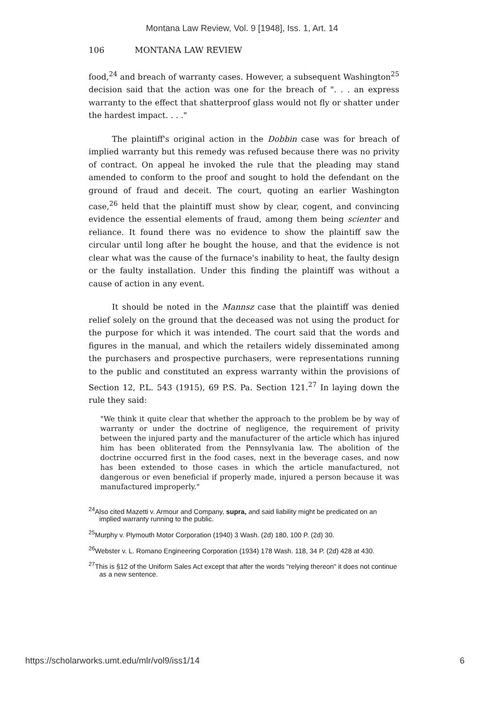Montana Law Review, Vol. 9 [1948], Iss. 1, Art. 14
106 MONTANA LAW REVIEW
food,<sup>24</sup> and breach of warranty cases. However, a subsequent Washington<sup>25</sup> decision said that the action was one for the breach of ". . . an express warranty to the effect that shatterproof glass would not fly or shatter under the hardest impact. . . ."
The plaintiff's original action in the Dobbin case was for breach of implied warranty but this remedy was refused because there was no privity of contract. On appeal he invoked the rule that the pleading may stand amended to conform to the proof and sought to hold the defendant on the ground of fraud and deceit. The court, quoting an earlier Washington case,<sup>26</sup> held that the plaintiff must show by clear, cogent, and convincing evidence the essential elements of fraud, among them being scienter and reliance. It found there was no evidence to show the plaintiff saw the circular until long after he bought the house, and that the evidence is not clear what was the cause of the furnace's inability to heat, the faulty design or the faulty installation. Under this finding the plaintiff was without a cause of action in any event.
It should be noted in the Mannsz case that the plaintiff was denied relief solely on the ground that the deceased was not using the product for the purpose for which it was intended. The court said that the words and figures in the manual, and which the retailers widely disseminated among the purchasers and prospective purchasers, were representations running to the public and constituted an express warranty within the provisions of Section 12, P.L. 543 (1915), 69 P.S. Pa. Section 121.<sup>27</sup> In laying down the rule they said:
"We think it quite clear that whether the approach to the problem be by way of warranty or under the doctrine of negligence, the requirement of privity between the injured party and the manufacturer of the article which has injured him has been obliterated from the Pennsylvania law. The abolition of the doctrine occurred first in the food cases, next in the beverage cases, and now has been extended to those cases in which the article manufactured, not dangerous or even beneficial if properly made, injured a person because it was manufactured improperly."
<sup>24</sup> Also cited Mazetti v. Armour and Company, supra, and said liability might be predicated on an implied warranty running to the public.
<sup>25</sup> Murphy v. Plymouth Motor Corporation (1940) 3 Wash. (2d) 180, 100 P. (2d) 30.
<sup>26</sup> Webster v. L. Romano Engineering Corporation (1934) 178 Wash. 118, 34 P. (2d) 428 at 430.
<sup>27</sup> This is §12 of the Uniform Sales Act except that after the words "relying thereon" it does not continue as a new sentence.
https://scholarworks.umt.edu/mlr/vol9/iss1/14 6